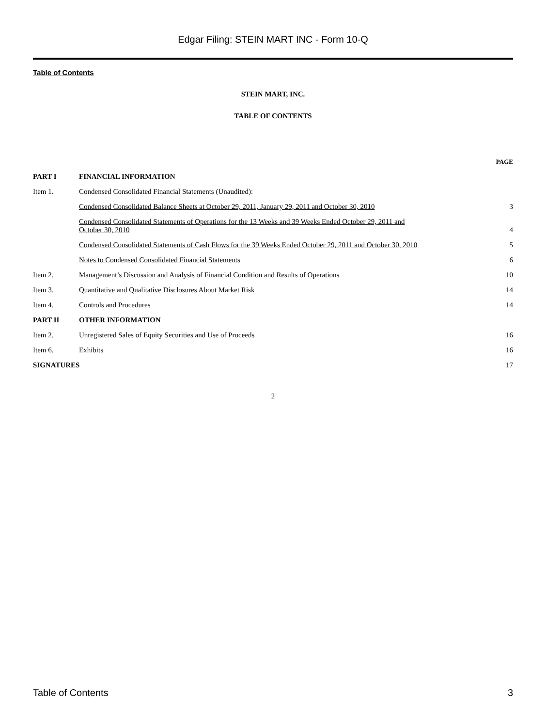Edgar Filing: STEIN MART INC - Form 10-Q
Table of Contents
STEIN MART, INC.
TABLE OF CONTENTS
| | | PAGE |
| PART I | FINANCIAL INFORMATION | |
| Item 1. | Condensed Consolidated Financial Statements (Unaudited): | |
| | Condensed Consolidated Balance Sheets at October 29, 2011, January 29, 2011 and October 30, 2010 | 3 |
| | Condensed Consolidated Statements of Operations for the 13 Weeks and 39 Weeks Ended October 29, 2011 and October 30, 2010 | 4 |
| | Condensed Consolidated Statements of Cash Flows for the 39 Weeks Ended October 29, 2011 and October 30, 2010 | 5 |
| | Notes to Condensed Consolidated Financial Statements | 6 |
| Item 2. | Management’s Discussion and Analysis of Financial Condition and Results of Operations | 10 |
| Item 3. | Quantitative and Qualitative Disclosures About Market Risk | 14 |
| Item 4. | Controls and Procedures | 14 |
| PART II | OTHER INFORMATION | |
| Item 2. | Unregistered Sales of Equity Securities and Use of Proceeds | 16 |
| Item 6. | Exhibits | 16 |
| SIGNATURES | | 17 |
2
Table of Contents 3